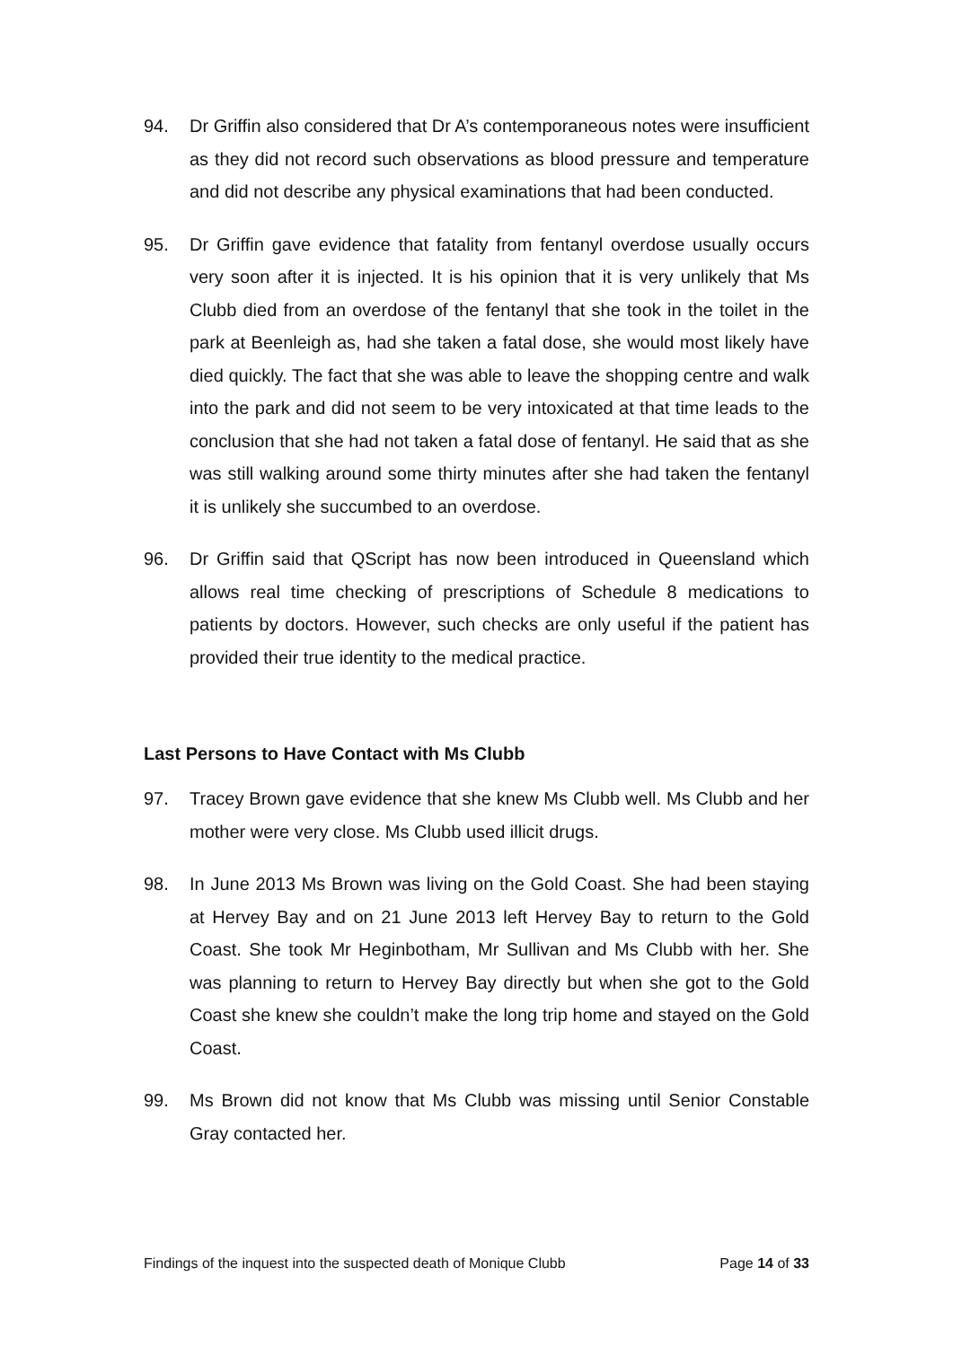94. Dr Griffin also considered that Dr A’s contemporaneous notes were insufficient as they did not record such observations as blood pressure and temperature and did not describe any physical examinations that had been conducted.
95. Dr Griffin gave evidence that fatality from fentanyl overdose usually occurs very soon after it is injected. It is his opinion that it is very unlikely that Ms Clubb died from an overdose of the fentanyl that she took in the toilet in the park at Beenleigh as, had she taken a fatal dose, she would most likely have died quickly. The fact that she was able to leave the shopping centre and walk into the park and did not seem to be very intoxicated at that time leads to the conclusion that she had not taken a fatal dose of fentanyl. He said that as she was still walking around some thirty minutes after she had taken the fentanyl it is unlikely she succumbed to an overdose.
96. Dr Griffin said that QScript has now been introduced in Queensland which allows real time checking of prescriptions of Schedule 8 medications to patients by doctors. However, such checks are only useful if the patient has provided their true identity to the medical practice.
Last Persons to Have Contact with Ms Clubb
97. Tracey Brown gave evidence that she knew Ms Clubb well. Ms Clubb and her mother were very close. Ms Clubb used illicit drugs.
98. In June 2013 Ms Brown was living on the Gold Coast. She had been staying at Hervey Bay and on 21 June 2013 left Hervey Bay to return to the Gold Coast. She took Mr Heginbotham, Mr Sullivan and Ms Clubb with her. She was planning to return to Hervey Bay directly but when she got to the Gold Coast she knew she couldn’t make the long trip home and stayed on the Gold Coast.
99. Ms Brown did not know that Ms Clubb was missing until Senior Constable Gray contacted her.
Findings of the inquest into the suspected death of Monique Clubb Page 14 of 33